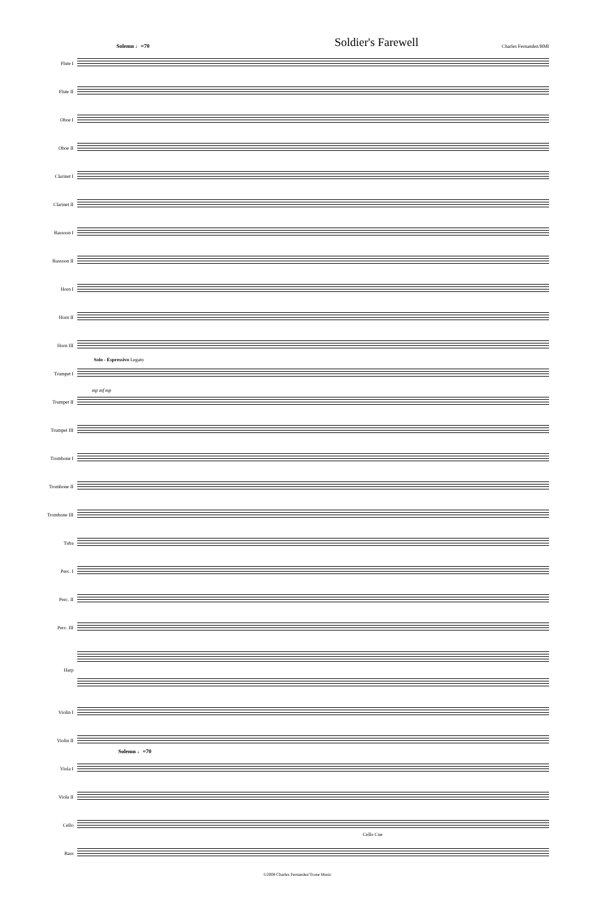Solemn ♩=70
Soldier's Farewell
Charles Fernandez/BMI
Flute I
Flute II
Oboe I
Oboe II
Clarinet I
Clarinet II
Bassoon I
Bassoon II
Horn I
Horn II
Horn III
Solo - Espressivo Legato
Trumpet I
mp mf mp
Trumpet II
Trumpet III
Trombone I
Trombone II
Trombone III
Tuba
Perc. I
Perc. II
Perc. III
Harp
Violin I
Violin II
Solemn ♩=70
Viola I
Viola II
Cello
Cello Cue
Bass
©2008 Charles Fernandez/Trone Music